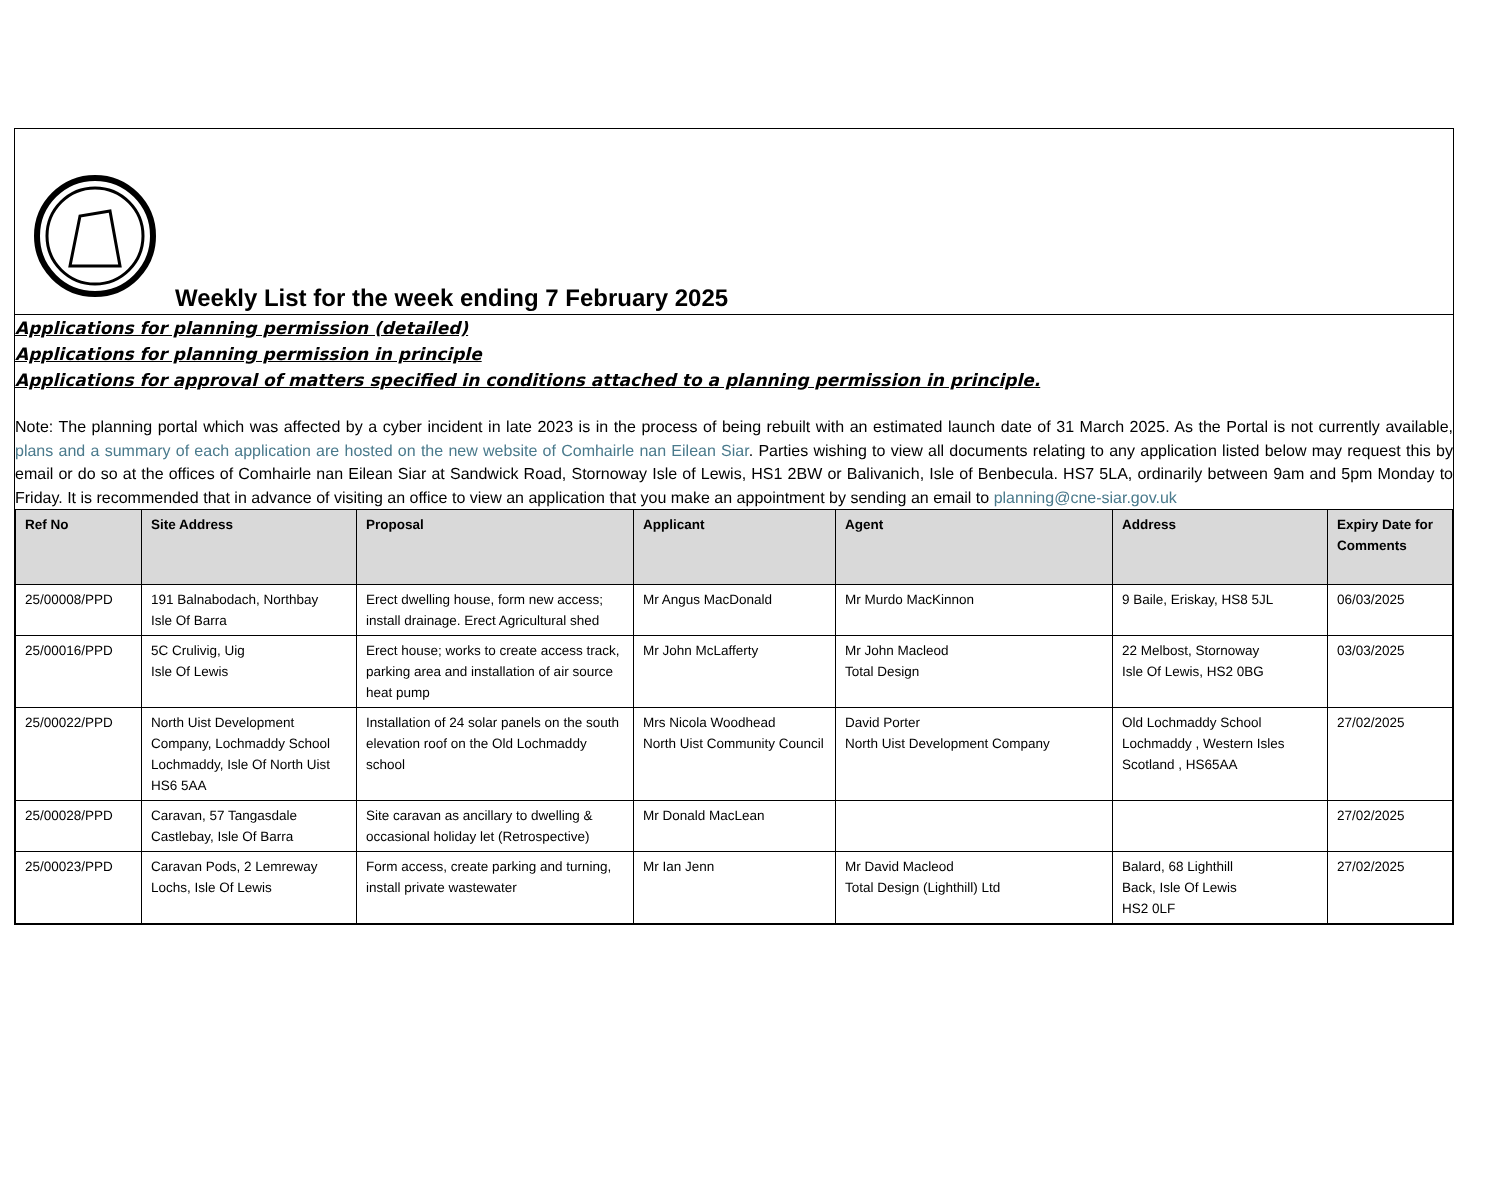Weekly List for the week ending 7 February 2025
Applications for planning permission (detailed)
Applications for planning permission in principle
Applications for approval of matters specified in conditions attached to a planning permission in principle.
Note: The planning portal which was affected by a cyber incident in late 2023 is in the process of being rebuilt with an estimated launch date of 31 March 2025. As the Portal is not currently available, plans and a summary of each application are hosted on the new website of Comhairle nan Eilean Siar. Parties wishing to view all documents relating to any application listed below may request this by email or do so at the offices of Comhairle nan Eilean Siar at Sandwick Road, Stornoway Isle of Lewis, HS1 2BW or Balivanich, Isle of Benbecula. HS7 5LA, ordinarily between 9am and 5pm Monday to Friday. It is recommended that in advance of visiting an office to view an application that you make an appointment by sending an email to planning@cne-siar.gov.uk
| Ref No | Site Address | Proposal | Applicant | Agent | Address | Expiry Date for Comments |
| --- | --- | --- | --- | --- | --- | --- |
| 25/00008/PPD | 191 Balnabodach, Northbay Isle Of Barra | Erect dwelling house, form new access; install drainage. Erect Agricultural shed | Mr Angus MacDonald | Mr Murdo MacKinnon | 9 Baile, Eriskay, HS8 5JL | 06/03/2025 |
| 25/00016/PPD | 5C Crulivig, Uig Isle Of Lewis | Erect house; works to create access track, parking area and installation of air source heat pump | Mr John McLafferty | Mr John Macleod Total Design | 22 Melbost, Stornoway Isle Of Lewis, HS2 0BG | 03/03/2025 |
| 25/00022/PPD | North Uist Development Company, Lochmaddy School Lochmaddy, Isle Of North Uist HS6 5AA | Installation of 24 solar panels on the south elevation roof on the Old Lochmaddy school | Mrs Nicola Woodhead North Uist Community Council | David Porter North Uist Development Company | Old Lochmaddy School Lochmaddy , Western Isles Scotland , HS65AA | 27/02/2025 |
| 25/00028/PPD | Caravan, 57 Tangasdale Castlebay, Isle Of Barra | Site caravan as ancillary to dwelling & occasional holiday let (Retrospective) | Mr Donald MacLean | | | 27/02/2025 |
| 25/00023/PPD | Caravan Pods, 2 Lemreway Lochs, Isle Of Lewis | Form access, create parking and turning, install private wastewater | Mr Ian Jenn | Mr David Macleod Total Design (Lighthill) Ltd | Balard, 68 Lighthill Back, Isle Of Lewis HS2 0LF | 27/02/2025 |